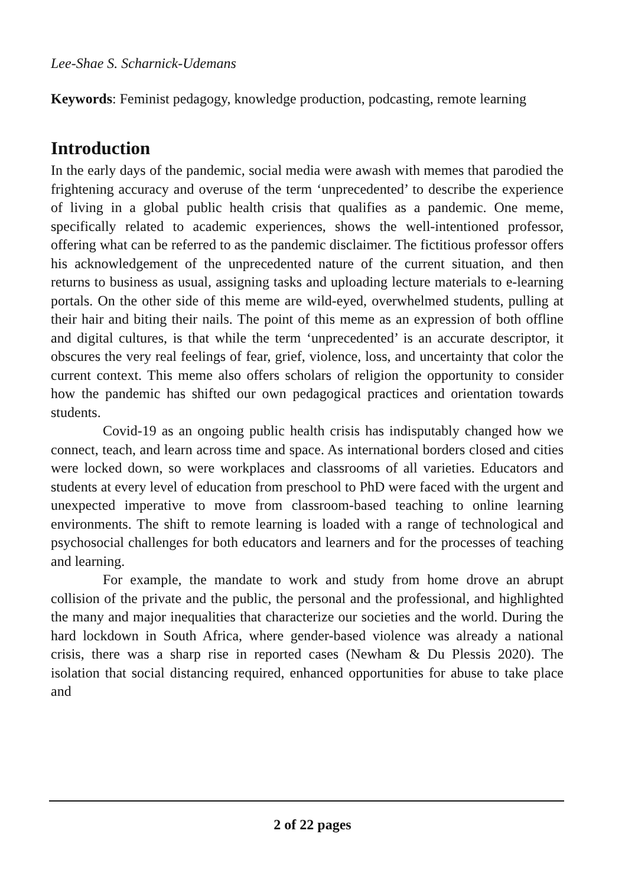Lee-Shae S. Scharnick-Udemans
Keywords: Feminist pedagogy, knowledge production, podcasting, remote learning
Introduction
In the early days of the pandemic, social media were awash with memes that parodied the frightening accuracy and overuse of the term ‘unprecedented’ to describe the experience of living in a global public health crisis that qualifies as a pandemic. One meme, specifically related to academic experiences, shows the well-intentioned professor, offering what can be referred to as the pandemic disclaimer. The fictitious professor offers his acknowledgement of the unprecedented nature of the current situation, and then returns to business as usual, assigning tasks and uploading lecture materials to e-learning portals. On the other side of this meme are wild-eyed, overwhelmed students, pulling at their hair and biting their nails. The point of this meme as an expression of both offline and digital cultures, is that while the term ‘unprecedented’ is an accurate descriptor, it obscures the very real feelings of fear, grief, violence, loss, and uncertainty that color the current context. This meme also offers scholars of religion the opportunity to consider how the pandemic has shifted our own pedagogical practices and orientation towards students.
Covid-19 as an ongoing public health crisis has indisputably changed how we connect, teach, and learn across time and space. As international borders closed and cities were locked down, so were workplaces and class­rooms of all varieties. Educators and students at every level of education from preschool to PhD were faced with the urgent and unexpected imperative to move from classroom-based teaching to online learning environments. The shift to remote learning is loaded with a range of technological and psycho­social challenges for both educators and learners and for the processes of teaching and learning.
For example, the mandate to work and study from home drove an abrupt collision of the private and the public, the personal and the professional, and highlighted the many and major inequalities that charac­terize our societies and the world. During the hard lockdown in South Africa, where gender-based violence was already a national crisis, there was a sharp rise in reported cases (Newham & Du Plessis 2020). The isolation that social distancing required, enhanced opportunities for abuse to take place and
2 of 22 pages